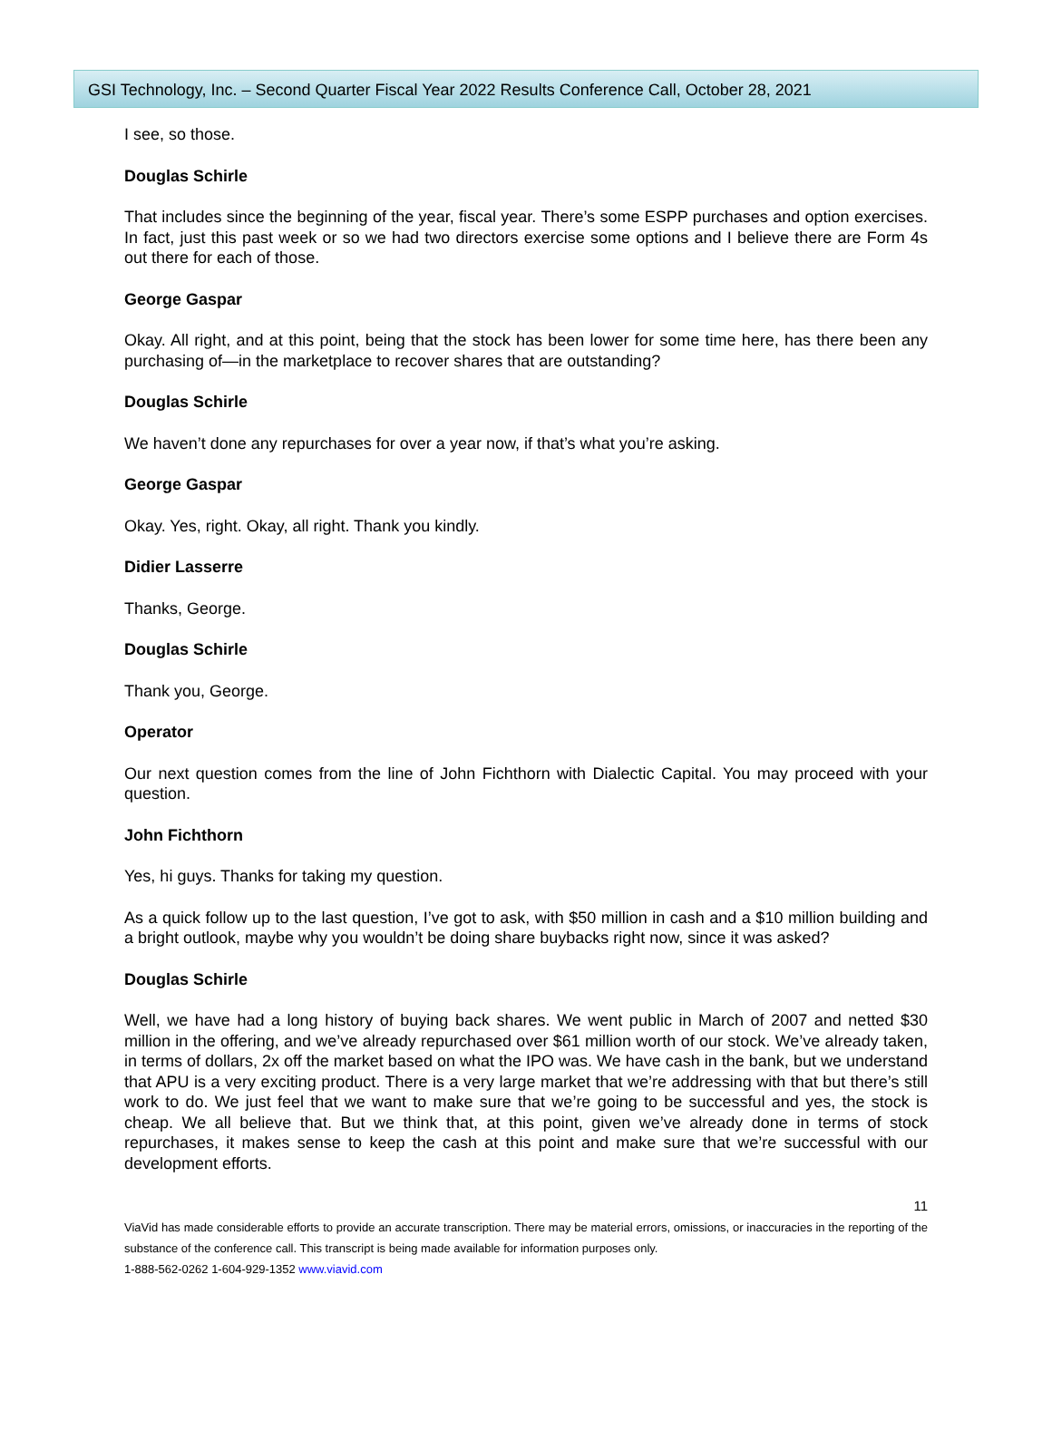GSI Technology, Inc. – Second Quarter Fiscal Year 2022 Results Conference Call, October 28, 2021
I see, so those.
Douglas Schirle
That includes since the beginning of the year, fiscal year. There’s some ESPP purchases and option exercises. In fact, just this past week or so we had two directors exercise some options and I believe there are Form 4s out there for each of those.
George Gaspar
Okay. All right, and at this point, being that the stock has been lower for some time here, has there been any purchasing of—in the marketplace to recover shares that are outstanding?
Douglas Schirle
We haven’t done any repurchases for over a year now, if that’s what you’re asking.
George Gaspar
Okay. Yes, right. Okay, all right. Thank you kindly.
Didier Lasserre
Thanks, George.
Douglas Schirle
Thank you, George.
Operator
Our next question comes from the line of John Fichthorn with Dialectic Capital. You may proceed with your question.
John Fichthorn
Yes, hi guys. Thanks for taking my question.
As a quick follow up to the last question, I’ve got to ask, with $50 million in cash and a $10 million building and a bright outlook, maybe why you wouldn’t be doing share buybacks right now, since it was asked?
Douglas Schirle
Well, we have had a long history of buying back shares. We went public in March of 2007 and netted $30 million in the offering, and we’ve already repurchased over $61 million worth of our stock. We’ve already taken, in terms of dollars, 2x off the market based on what the IPO was. We have cash in the bank, but we understand that APU is a very exciting product. There is a very large market that we’re addressing with that but there’s still work to do. We just feel that we want to make sure that we’re going to be successful and yes, the stock is cheap. We all believe that. But we think that, at this point, given we’ve already done in terms of stock repurchases, it makes sense to keep the cash at this point and make sure that we’re successful with our development efforts.
11
ViaVid has made considerable efforts to provide an accurate transcription. There may be material errors, omissions, or inaccuracies in the reporting of the substance of the conference call. This transcript is being made available for information purposes only.
1-888-562-0262 1-604-929-1352 www.viavid.com